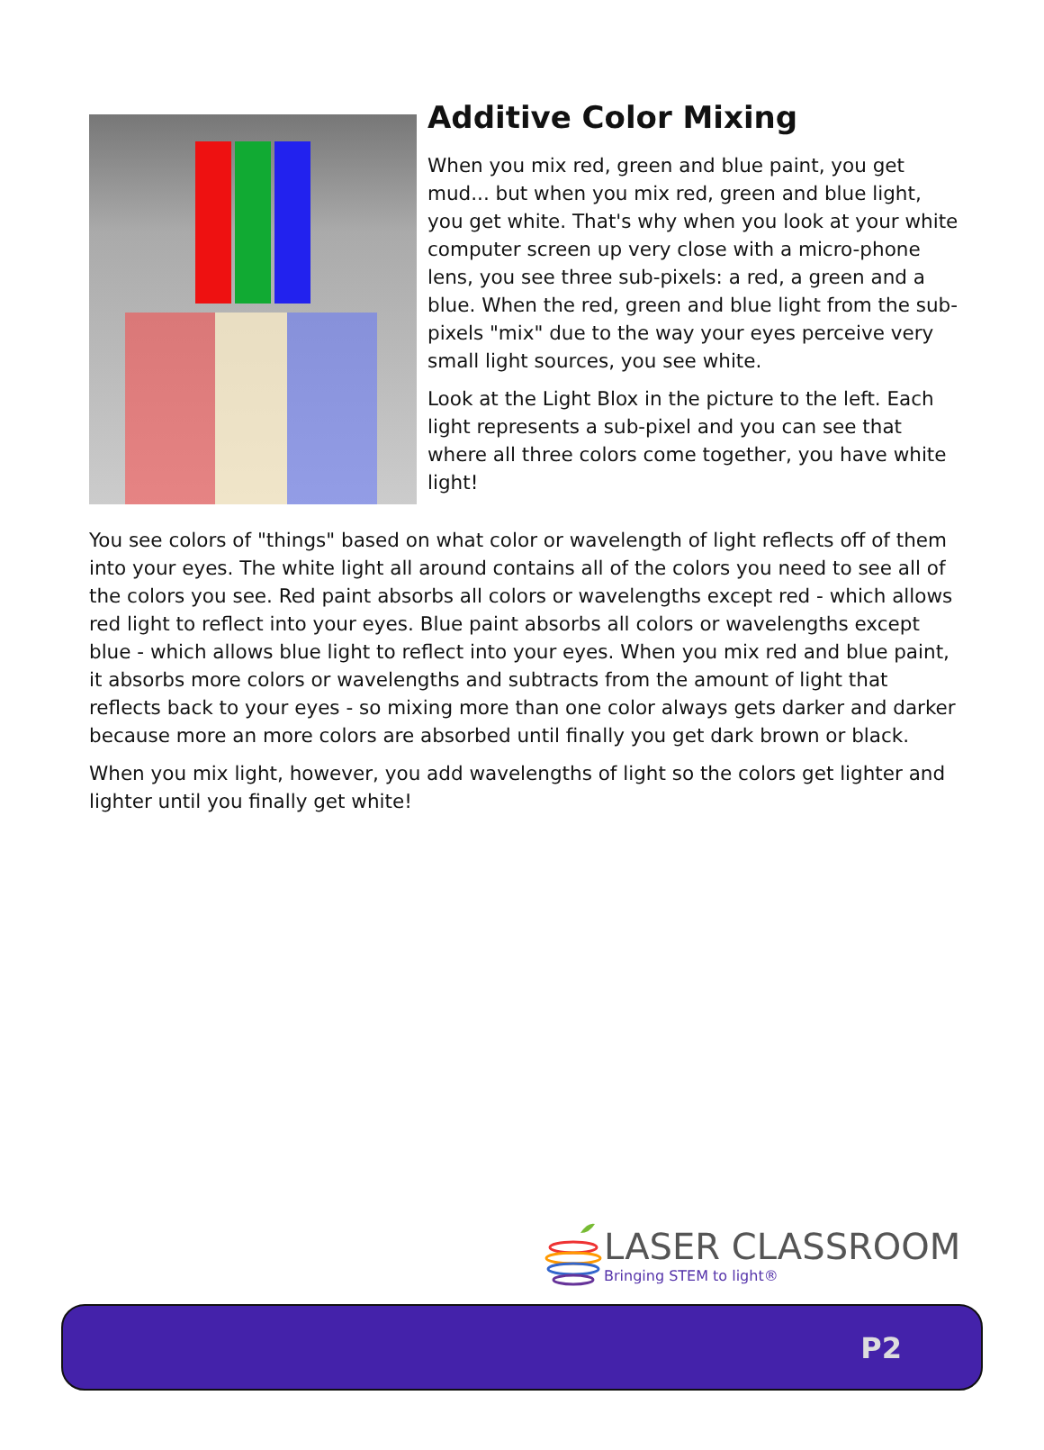Additive Color Mixing
When you mix red, green and blue paint, you get mud... but when you mix red, green and blue light, you get white. That's why when you look at your white computer screen up very close with a micro-phone lens, you see three sub-pixels: a red, a green and a blue. When the red, green and blue light from the sub-pixels "mix" due to the way your eyes perceive very small light sources, you see white.
Look at the Light Blox in the picture to the left. Each light represents a sub-pixel and you can see that where all three colors come together, you have white light!
You see colors of "things" based on what color or wavelength of light reflects off of them into your eyes. The white light all around contains all of the colors you need to see all of the colors you see. Red paint absorbs all colors or wavelengths except red - which allows red light to reflect into your eyes. Blue paint absorbs all colors or wavelengths except blue - which allows blue light to reflect into your eyes. When you mix red and blue paint, it absorbs more colors or wavelengths and subtracts from the amount of light that reflects back to your eyes - so mixing more than one color always gets darker and darker because more an more colors are absorbed until finally you get dark brown or black.
When you mix light, however, you add wavelengths of light so the colors get lighter and lighter until you finally get white!
LASER CLASSROOM
Bringing STEM to light®
P2